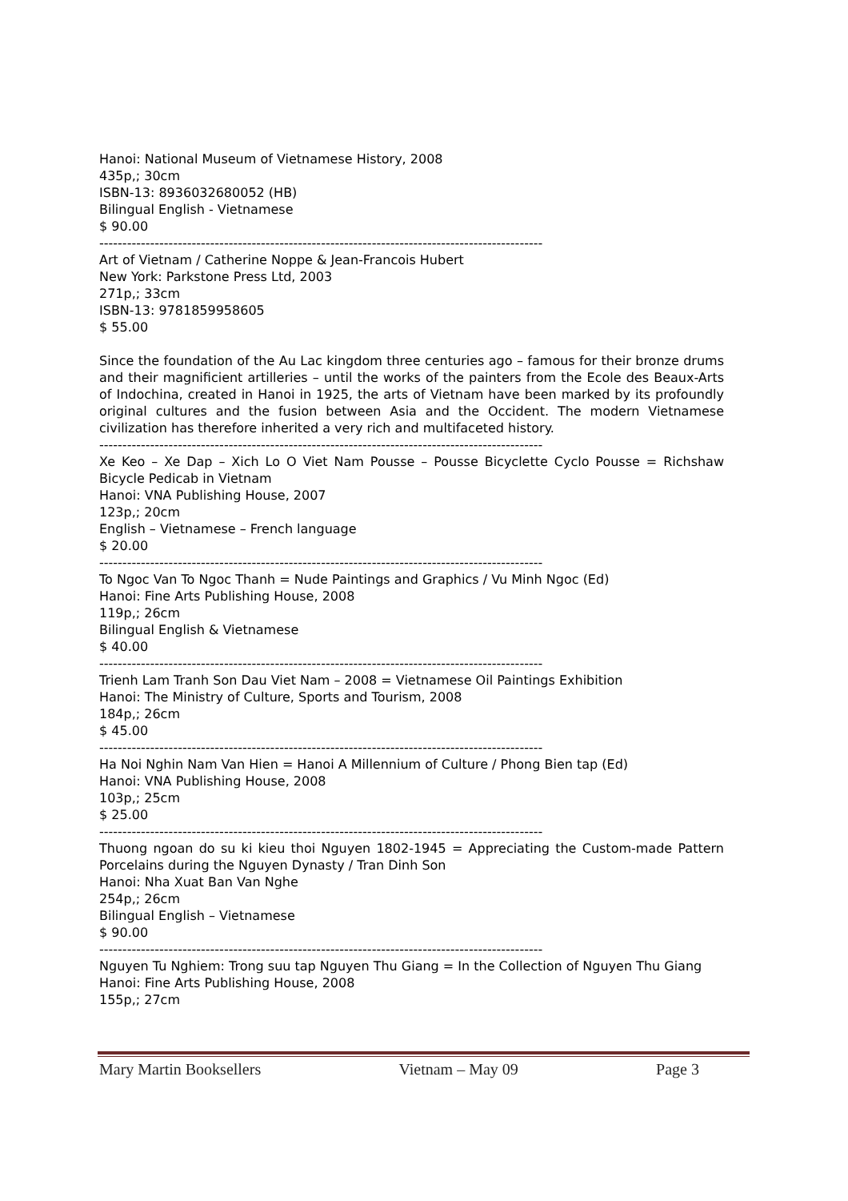Hanoi: National Museum of Vietnamese History, 2008
435p,; 30cm
ISBN-13: 8936032680052 (HB)
Bilingual English - Vietnamese
$ 90.00
------------------------------------------------------------------------------------------------
Art of Vietnam / Catherine Noppe & Jean-Francois Hubert
New York: Parkstone Press Ltd, 2003
271p,; 33cm
ISBN-13: 9781859958605
$ 55.00
Since the foundation of the Au Lac kingdom three centuries ago – famous for their bronze drums and their magnificient artilleries – until the works of the painters from the Ecole des Beaux-Arts of Indochina, created in Hanoi in 1925, the arts of Vietnam have been marked by its profoundly original cultures and the fusion between Asia and the Occident. The modern Vietnamese civilization has therefore inherited a very rich and multifaceted history.
------------------------------------------------------------------------------------------------
Xe Keo – Xe Dap – Xich Lo O Viet Nam Pousse – Pousse Bicyclette Cyclo Pousse = Richshaw Bicycle Pedicab in Vietnam
Hanoi: VNA Publishing House, 2007
123p,; 20cm
English – Vietnamese – French language
$ 20.00
------------------------------------------------------------------------------------------------
To Ngoc Van To Ngoc Thanh = Nude Paintings and Graphics / Vu Minh Ngoc (Ed)
Hanoi: Fine Arts Publishing House, 2008
119p,; 26cm
Bilingual English & Vietnamese
$ 40.00
------------------------------------------------------------------------------------------------
Trienh Lam Tranh Son Dau Viet Nam – 2008 = Vietnamese Oil Paintings Exhibition
Hanoi: The Ministry of Culture, Sports and Tourism, 2008
184p,; 26cm
$ 45.00
------------------------------------------------------------------------------------------------
Ha Noi Nghin Nam Van Hien = Hanoi A Millennium of Culture / Phong Bien tap (Ed)
Hanoi: VNA Publishing House, 2008
103p,; 25cm
$ 25.00
------------------------------------------------------------------------------------------------
Thuong ngoan do su ki kieu thoi Nguyen 1802-1945 = Appreciating the Custom-made Pattern Porcelains during the Nguyen Dynasty / Tran Dinh Son
Hanoi: Nha Xuat Ban Van Nghe
254p,; 26cm
Bilingual English – Vietnamese
$ 90.00
------------------------------------------------------------------------------------------------
Nguyen Tu Nghiem: Trong suu tap Nguyen Thu Giang = In the Collection of Nguyen Thu Giang
Hanoi: Fine Arts Publishing House, 2008
155p,; 27cm
Mary Martin Booksellers Vietnam – May 09 Page 3